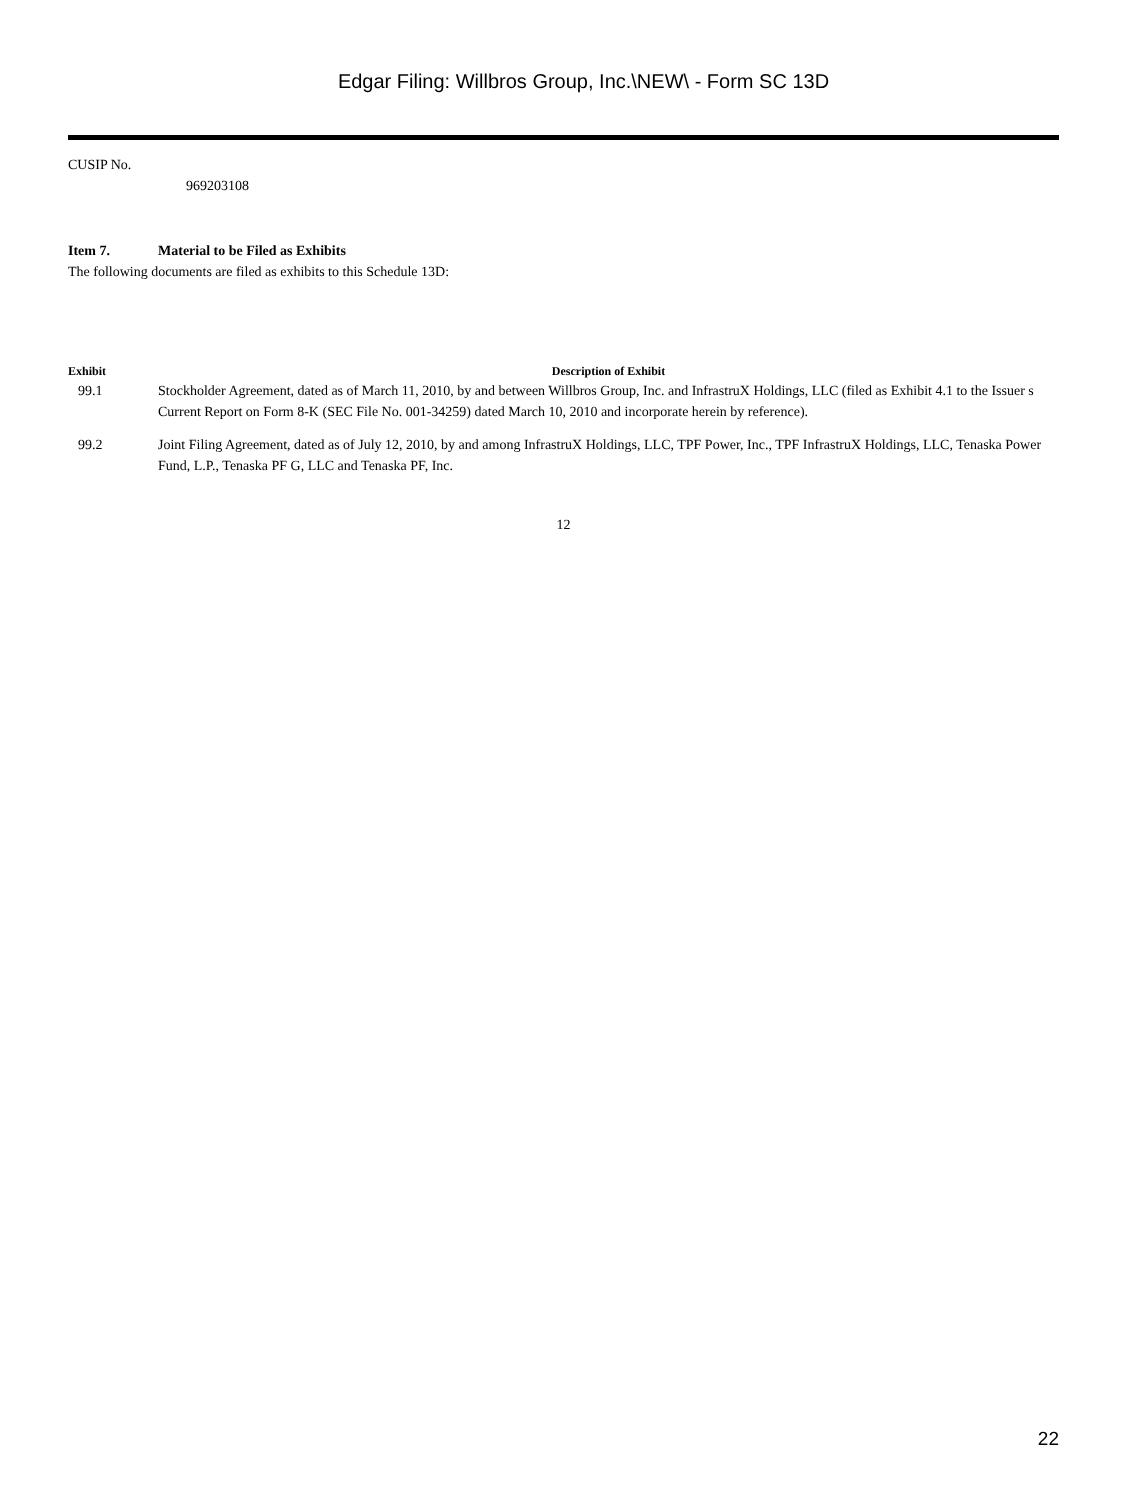Edgar Filing: Willbros Group, Inc.\NEW\ - Form SC 13D
CUSIP No.
969203108
Item 7. Material to be Filed as Exhibits
The following documents are filed as exhibits to this Schedule 13D:
| Exhibit | Description of Exhibit |
| --- | --- |
| 99.1 | Stockholder Agreement, dated as of March 11, 2010, by and between Willbros Group, Inc. and InfrastruX Holdings, LLC (filed as Exhibit 4.1 to the Issuer s Current Report on Form 8-K (SEC File No. 001-34259) dated March 10, 2010 and incorporate herein by reference). |
| 99.2 | Joint Filing Agreement, dated as of July 12, 2010, by and among InfrastruX Holdings, LLC, TPF Power, Inc., TPF InfrastruX Holdings, LLC, Tenaska Power Fund, L.P., Tenaska PF G, LLC and Tenaska PF, Inc. |
12
22